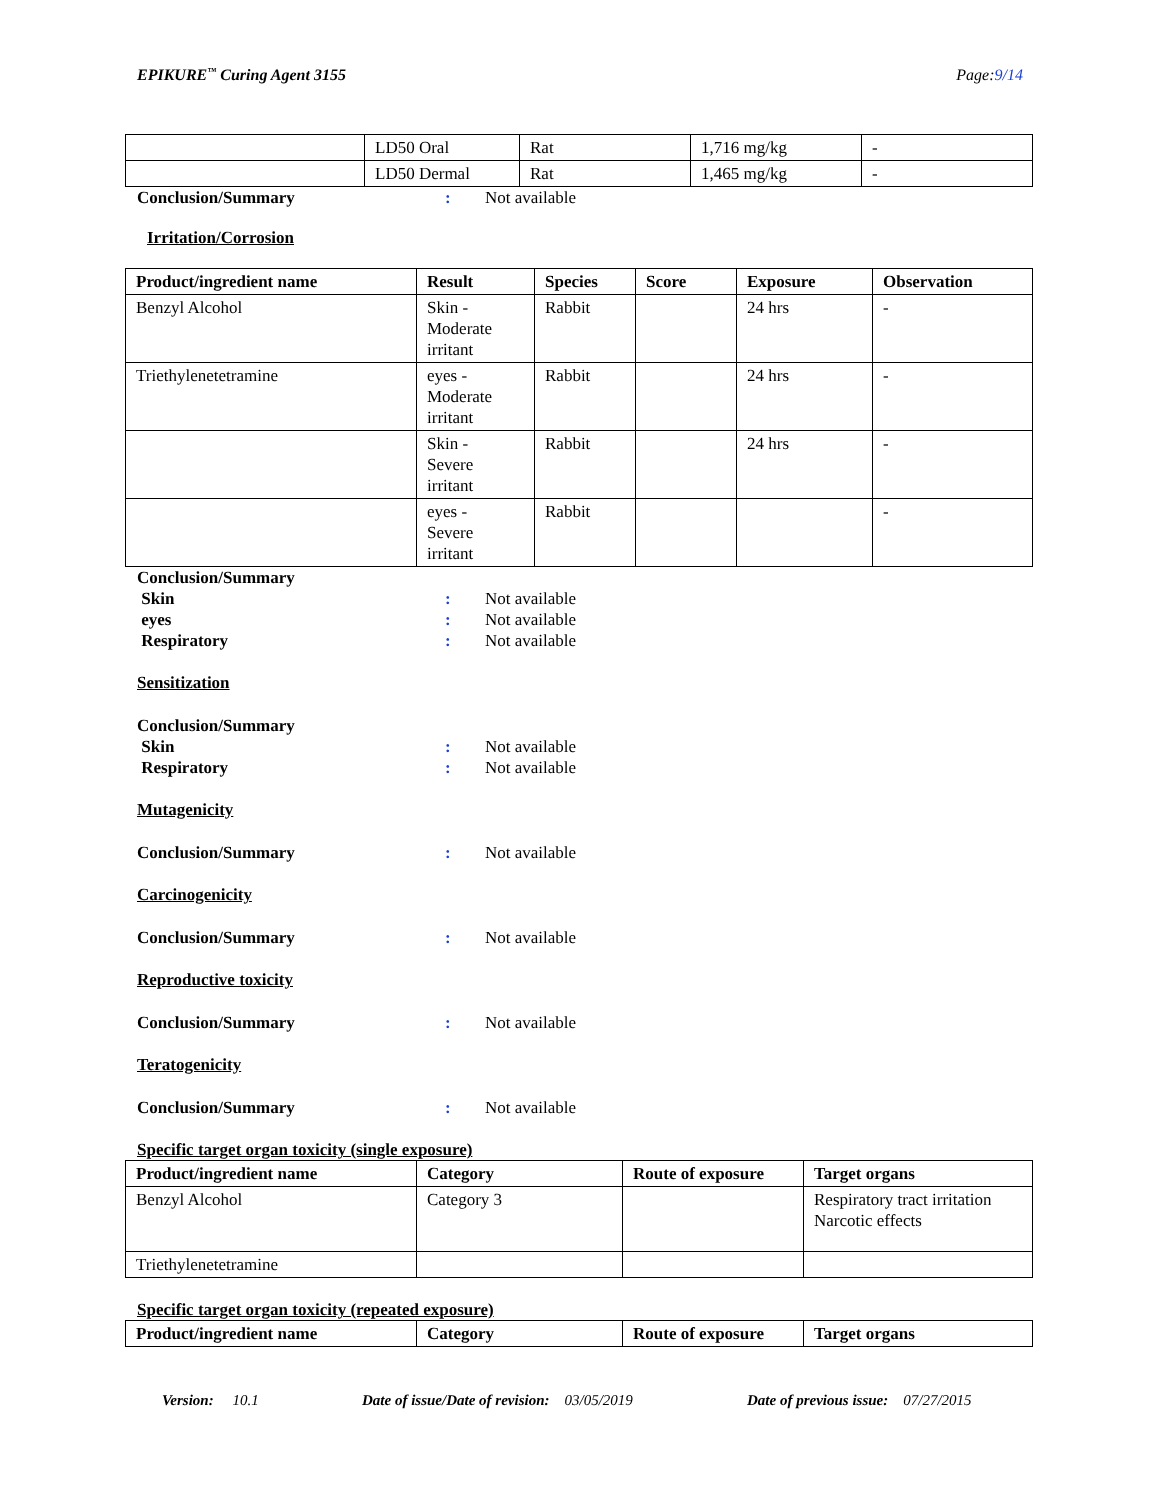EPIKURE<sup>™</sup> Curing Agent 3155 Page:9/14
| | LD50 Oral | Rat | 1,716 mg/kg | - |
| | LD50 Dermal | Rat | 1,465 mg/kg | - |
Conclusion/Summary: Not available
Irritation/Corrosion
| Product/ingredient name | Result | Species | Score | Exposure | Observation |
| --- | --- | --- | --- | --- | --- |
| Benzyl Alcohol | Skin - Moderate irritant | Rabbit | | 24 hrs | - |
| Triethylenetetramine | eyes - Moderate irritant | Rabbit | | 24 hrs | - |
| | Skin - Severe irritant | Rabbit | | 24 hrs | - |
| | eyes - Severe irritant | Rabbit | | | - |
Conclusion/Summary
Skin: Not available
eyes: Not available
Respiratory: Not available
Sensitization
Conclusion/Summary
Skin: Not available
Respiratory: Not available
Mutagenicity
Conclusion/Summary: Not available
Carcinogenicity
Conclusion/Summary: Not available
Reproductive toxicity
Conclusion/Summary: Not available
Teratogenicity
Conclusion/Summary: Not available
Specific target organ toxicity (single exposure)
| Product/ingredient name | Category | Route of exposure | Target organs |
| --- | --- | --- | --- |
| Benzyl Alcohol | Category 3 | | Respiratory tract irritation Narcotic effects |
| Triethylenetetramine | | | |
Specific target organ toxicity (repeated exposure)
| Product/ingredient name | Category | Route of exposure | Target organs |
| --- | --- | --- | --- |
Version: 10.1 Date of issue/Date of revision: 03/05/2019 Date of previous issue: 07/27/2015